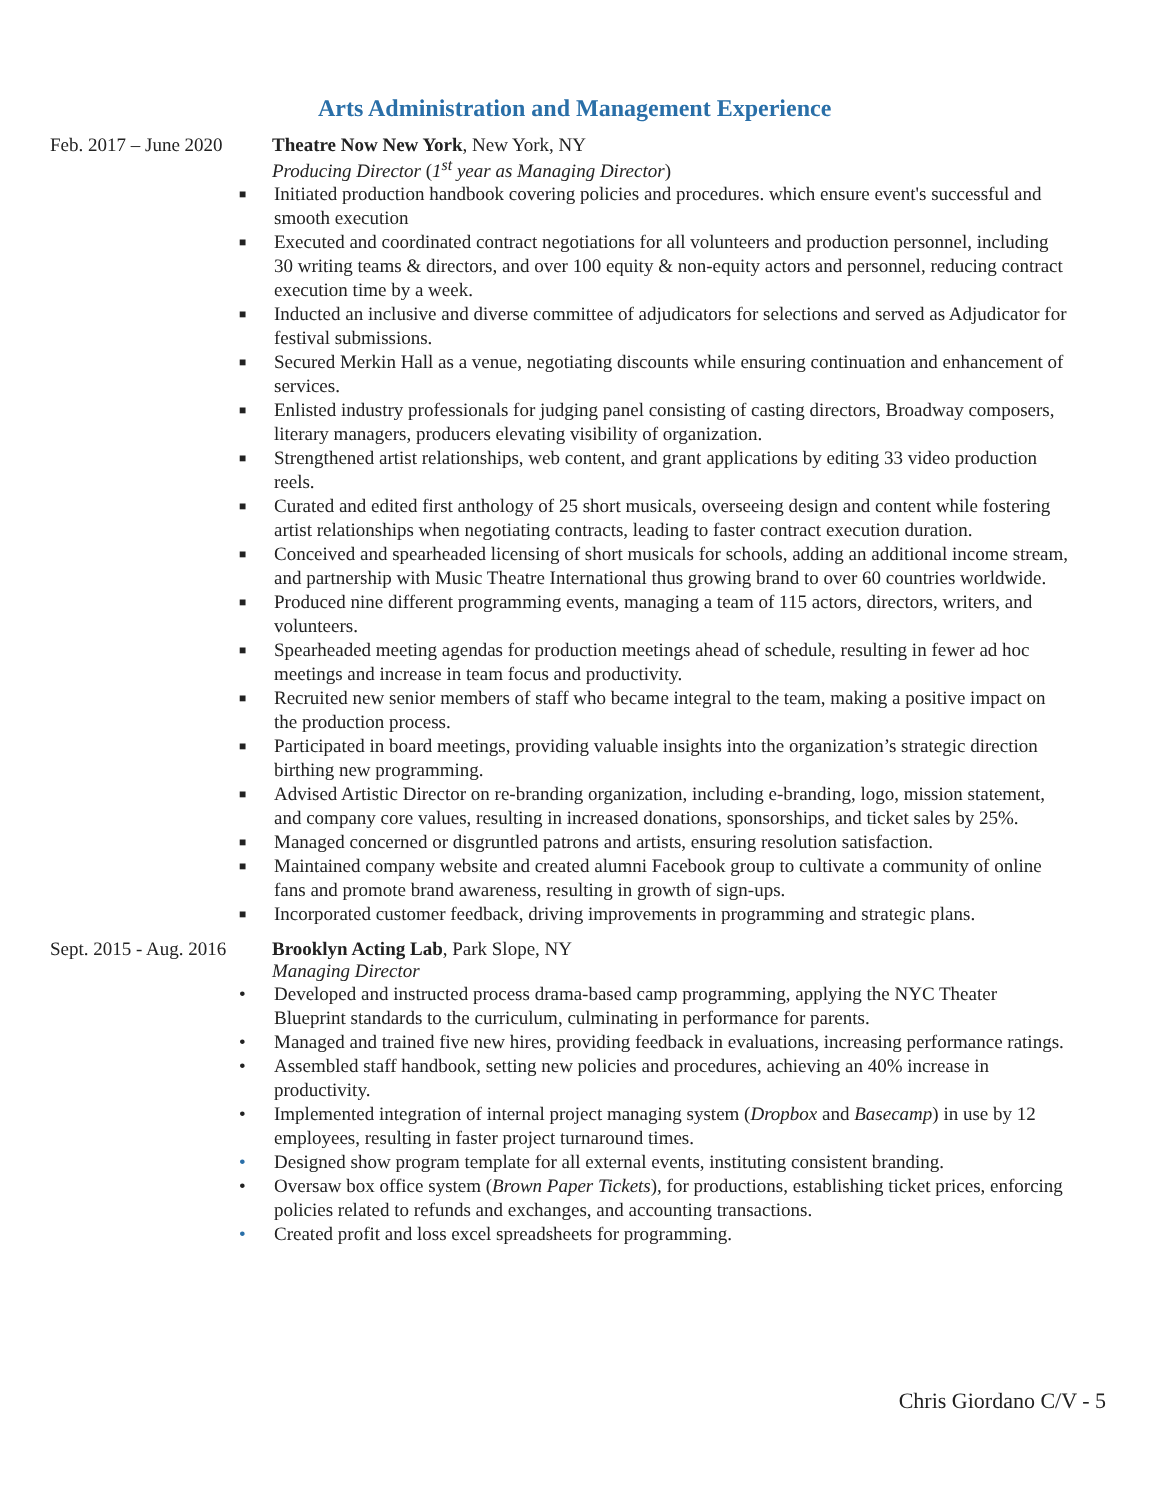Arts Administration and Management Experience
Feb. 2017 – June 2020 Theatre Now New York, New York, NY
Producing Director (1<sup>st</sup> year as Managing Director)
■ Initiated production handbook covering policies and procedures. which ensure event's successful and smooth execution
■ Executed and coordinated contract negotiations for all volunteers and production personnel, including 30 writing teams & directors, and over 100 equity & non-equity actors and personnel, reducing contract execution time by a week.
■ Inducted an inclusive and diverse committee of adjudicators for selections and served as Adjudicator for festival submissions.
■ Secured Merkin Hall as a venue, negotiating discounts while ensuring continuation and enhancement of services.
■ Enlisted industry professionals for judging panel consisting of casting directors, Broadway composers, literary managers, producers elevating visibility of organization.
■ Strengthened artist relationships, web content, and grant applications by editing 33 video production reels.
■ Curated and edited first anthology of 25 short musicals, overseeing design and content while fostering artist relationships when negotiating contracts, leading to faster contract execution duration.
■ Conceived and spearheaded licensing of short musicals for schools, adding an additional income stream, and partnership with Music Theatre International thus growing brand to over 60 countries worldwide.
■ Produced nine different programming events, managing a team of 115 actors, directors, writers, and volunteers.
■ Spearheaded meeting agendas for production meetings ahead of schedule, resulting in fewer ad hoc meetings and increase in team focus and productivity.
■ Recruited new senior members of staff who became integral to the team, making a positive impact on the production process.
■ Participated in board meetings, providing valuable insights into the organization’s strategic direction birthing new programming.
■ Advised Artistic Director on re-branding organization, including e-branding, logo, mission statement, and company core values, resulting in increased donations, sponsorships, and ticket sales by 25%.
■ Managed concerned or disgruntled patrons and artists, ensuring resolution satisfaction.
■ Maintained company website and created alumni Facebook group to cultivate a community of online fans and promote brand awareness, resulting in growth of sign-ups.
■ Incorporated customer feedback, driving improvements in programming and strategic plans.
Sept. 2015 - Aug. 2016 Brooklyn Acting Lab, Park Slope, NY
Managing Director
• Developed and instructed process drama-based camp programming, applying the NYC Theater Blueprint standards to the curriculum, culminating in performance for parents.
• Managed and trained five new hires, providing feedback in evaluations, increasing performance ratings.
• Assembled staff handbook, setting new policies and procedures, achieving an 40% increase in productivity.
• Implemented integration of internal project managing system (Dropbox and Basecamp) in use by 12 employees, resulting in faster project turnaround times.
• Designed show program template for all external events, instituting consistent branding.
• Oversaw box office system (Brown Paper Tickets), for productions, establishing ticket prices, enforcing policies related to refunds and exchanges, and accounting transactions.
• Created profit and loss excel spreadsheets for programming.
Chris Giordano C/V - 5